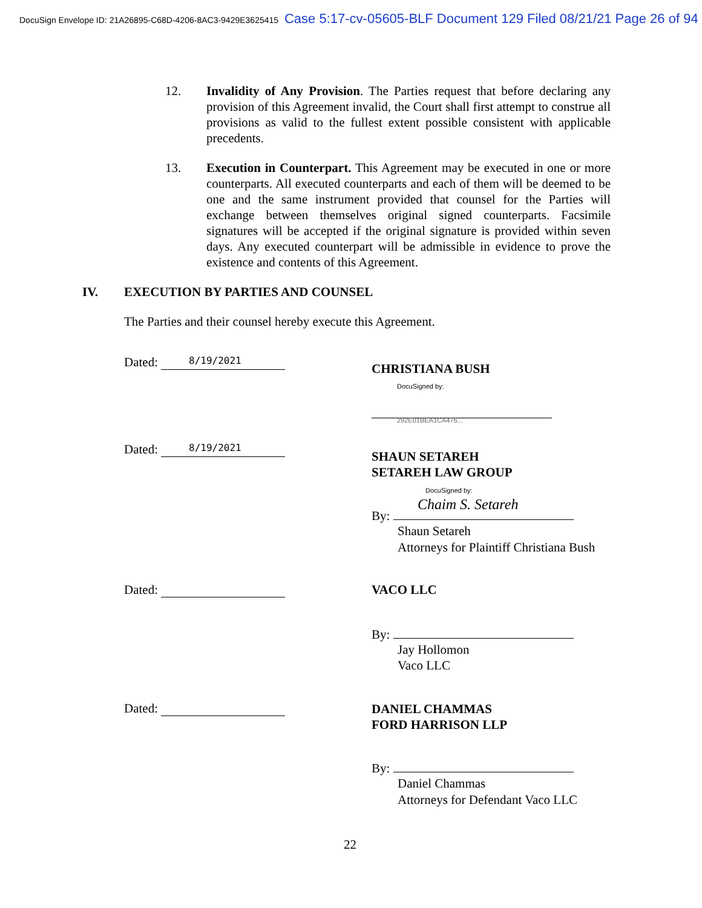DocuSign Envelope ID: 21A26895-C68D-4206-8AC3-9429E3625415 Case 5:17-cv-05605-BLF Document 129 Filed 08/21/21 Page 26 of 94
12. Invalidity of Any Provision. The Parties request that before declaring any provision of this Agreement invalid, the Court shall first attempt to construe all provisions as valid to the fullest extent possible consistent with applicable precedents.
13. Execution in Counterpart. This Agreement may be executed in one or more counterparts. All executed counterparts and each of them will be deemed to be one and the same instrument provided that counsel for the Parties will exchange between themselves original signed counterparts. Facsimile signatures will be accepted if the original signature is provided within seven days. Any executed counterpart will be admissible in evidence to prove the existence and contents of this Agreement.
IV.
EXECUTION BY PARTIES AND COUNSEL
The Parties and their counsel hereby execute this Agreement.
Dated: 8/19/2021 CHRISTIANA BUSH
DocuSigned by:
292E01BEA1CA476...
Dated: 8/19/2021
SHAUN SETAREH
SETAREH LAW GROUP
DocuSigned by:
Chaim S. Setareh
By:
Shaun Setareh
Attorneys for Plaintiff Christiana Bush
Dated: VACO LLC
By:
Jay Hollomon
Vaco LLC
Dated:
DANIEL CHAMMAS
FORD HARRISON LLP
By:
Daniel Chammas
Attorneys for Defendant Vaco LLC
22